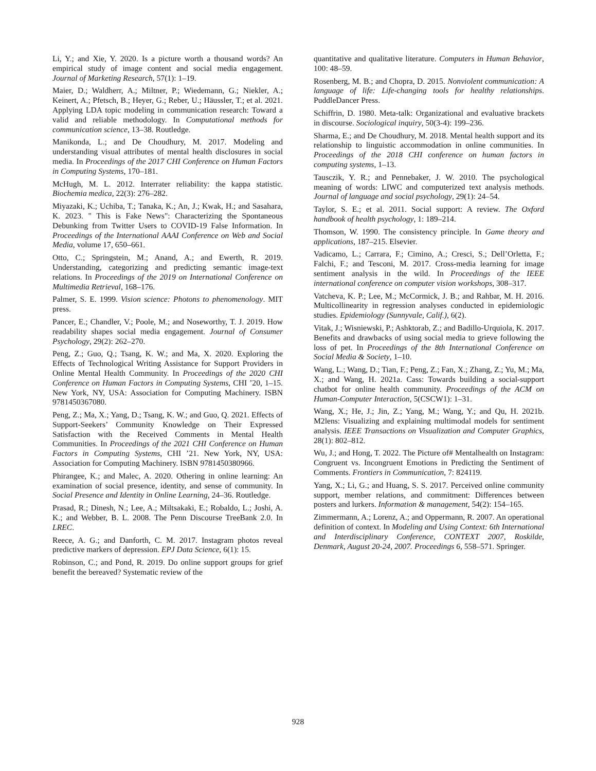Li, Y.; and Xie, Y. 2020. Is a picture worth a thousand words? An empirical study of image content and social media engagement. Journal of Marketing Research, 57(1): 1–19.
Maier, D.; Waldherr, A.; Miltner, P.; Wiedemann, G.; Niekler, A.; Keinert, A.; Pfetsch, B.; Heyer, G.; Reber, U.; Häussler, T.; et al. 2021. Applying LDA topic modeling in communication research: Toward a valid and reliable methodology. In Computational methods for communication science, 13–38. Routledge.
Manikonda, L.; and De Choudhury, M. 2017. Modeling and understanding visual attributes of mental health disclosures in social media. In Proceedings of the 2017 CHI Conference on Human Factors in Computing Systems, 170–181.
McHugh, M. L. 2012. Interrater reliability: the kappa statistic. Biochemia medica, 22(3): 276–282.
Miyazaki, K.; Uchiba, T.; Tanaka, K.; An, J.; Kwak, H.; and Sasahara, K. 2023. " This is Fake News": Characterizing the Spontaneous Debunking from Twitter Users to COVID-19 False Information. In Proceedings of the International AAAI Conference on Web and Social Media, volume 17, 650–661.
Otto, C.; Springstein, M.; Anand, A.; and Ewerth, R. 2019. Understanding, categorizing and predicting semantic image-text relations. In Proceedings of the 2019 on International Conference on Multimedia Retrieval, 168–176.
Palmer, S. E. 1999. Vision science: Photons to phenomenology. MIT press.
Pancer, E.; Chandler, V.; Poole, M.; and Noseworthy, T. J. 2019. How readability shapes social media engagement. Journal of Consumer Psychology, 29(2): 262–270.
Peng, Z.; Guo, Q.; Tsang, K. W.; and Ma, X. 2020. Exploring the Effects of Technological Writing Assistance for Support Providers in Online Mental Health Community. In Proceedings of the 2020 CHI Conference on Human Factors in Computing Systems, CHI ’20, 1–15. New York, NY, USA: Association for Computing Machinery. ISBN 9781450367080.
Peng, Z.; Ma, X.; Yang, D.; Tsang, K. W.; and Guo, Q. 2021. Effects of Support-Seekers’ Community Knowledge on Their Expressed Satisfaction with the Received Comments in Mental Health Communities. In Proceedings of the 2021 CHI Conference on Human Factors in Computing Systems, CHI ’21. New York, NY, USA: Association for Computing Machinery. ISBN 9781450380966.
Phirangee, K.; and Malec, A. 2020. Othering in online learning: An examination of social presence, identity, and sense of community. In Social Presence and Identity in Online Learning, 24–36. Routledge.
Prasad, R.; Dinesh, N.; Lee, A.; Miltsakaki, E.; Robaldo, L.; Joshi, A. K.; and Webber, B. L. 2008. The Penn Discourse TreeBank 2.0. In LREC.
Reece, A. G.; and Danforth, C. M. 2017. Instagram photos reveal predictive markers of depression. EPJ Data Science, 6(1): 15.
Robinson, C.; and Pond, R. 2019. Do online support groups for grief benefit the bereaved? Systematic review of the
quantitative and qualitative literature. Computers in Human Behavior, 100: 48–59.
Rosenberg, M. B.; and Chopra, D. 2015. Nonviolent communication: A language of life: Life-changing tools for healthy relationships. PuddleDancer Press.
Schiffrin, D. 1980. Meta-talk: Organizational and evaluative brackets in discourse. Sociological inquiry, 50(3-4): 199–236.
Sharma, E.; and De Choudhury, M. 2018. Mental health support and its relationship to linguistic accommodation in online communities. In Proceedings of the 2018 CHI conference on human factors in computing systems, 1–13.
Tausczik, Y. R.; and Pennebaker, J. W. 2010. The psychological meaning of words: LIWC and computerized text analysis methods. Journal of language and social psychology, 29(1): 24–54.
Taylor, S. E.; et al. 2011. Social support: A review. The Oxford handbook of health psychology, 1: 189–214.
Thomson, W. 1990. The consistency principle. In Game theory and applications, 187–215. Elsevier.
Vadicamo, L.; Carrara, F.; Cimino, A.; Cresci, S.; Dell’Orletta, F.; Falchi, F.; and Tesconi, M. 2017. Cross-media learning for image sentiment analysis in the wild. In Proceedings of the IEEE international conference on computer vision workshops, 308–317.
Vatcheva, K. P.; Lee, M.; McCormick, J. B.; and Rahbar, M. H. 2016. Multicollinearity in regression analyses conducted in epidemiologic studies. Epidemiology (Sunnyvale, Calif.), 6(2).
Vitak, J.; Wisniewski, P.; Ashktorab, Z.; and Badillo-Urquiola, K. 2017. Benefits and drawbacks of using social media to grieve following the loss of pet. In Proceedings of the 8th International Conference on Social Media & Society, 1–10.
Wang, L.; Wang, D.; Tian, F.; Peng, Z.; Fan, X.; Zhang, Z.; Yu, M.; Ma, X.; and Wang, H. 2021a. Cass: Towards building a social-support chatbot for online health community. Proceedings of the ACM on Human-Computer Interaction, 5(CSCW1): 1–31.
Wang, X.; He, J.; Jin, Z.; Yang, M.; Wang, Y.; and Qu, H. 2021b. M2lens: Visualizing and explaining multimodal models for sentiment analysis. IEEE Transactions on Visualization and Computer Graphics, 28(1): 802–812.
Wu, J.; and Hong, T. 2022. The Picture of# Mentalhealth on Instagram: Congruent vs. Incongruent Emotions in Predicting the Sentiment of Comments. Frontiers in Communication, 7: 824119.
Yang, X.; Li, G.; and Huang, S. S. 2017. Perceived online community support, member relations, and commitment: Differences between posters and lurkers. Information & management, 54(2): 154–165.
Zimmermann, A.; Lorenz, A.; and Oppermann, R. 2007. An operational definition of context. In Modeling and Using Context: 6th International and Interdisciplinary Conference, CONTEXT 2007, Roskilde, Denmark, August 20-24, 2007. Proceedings 6, 558–571. Springer.
928